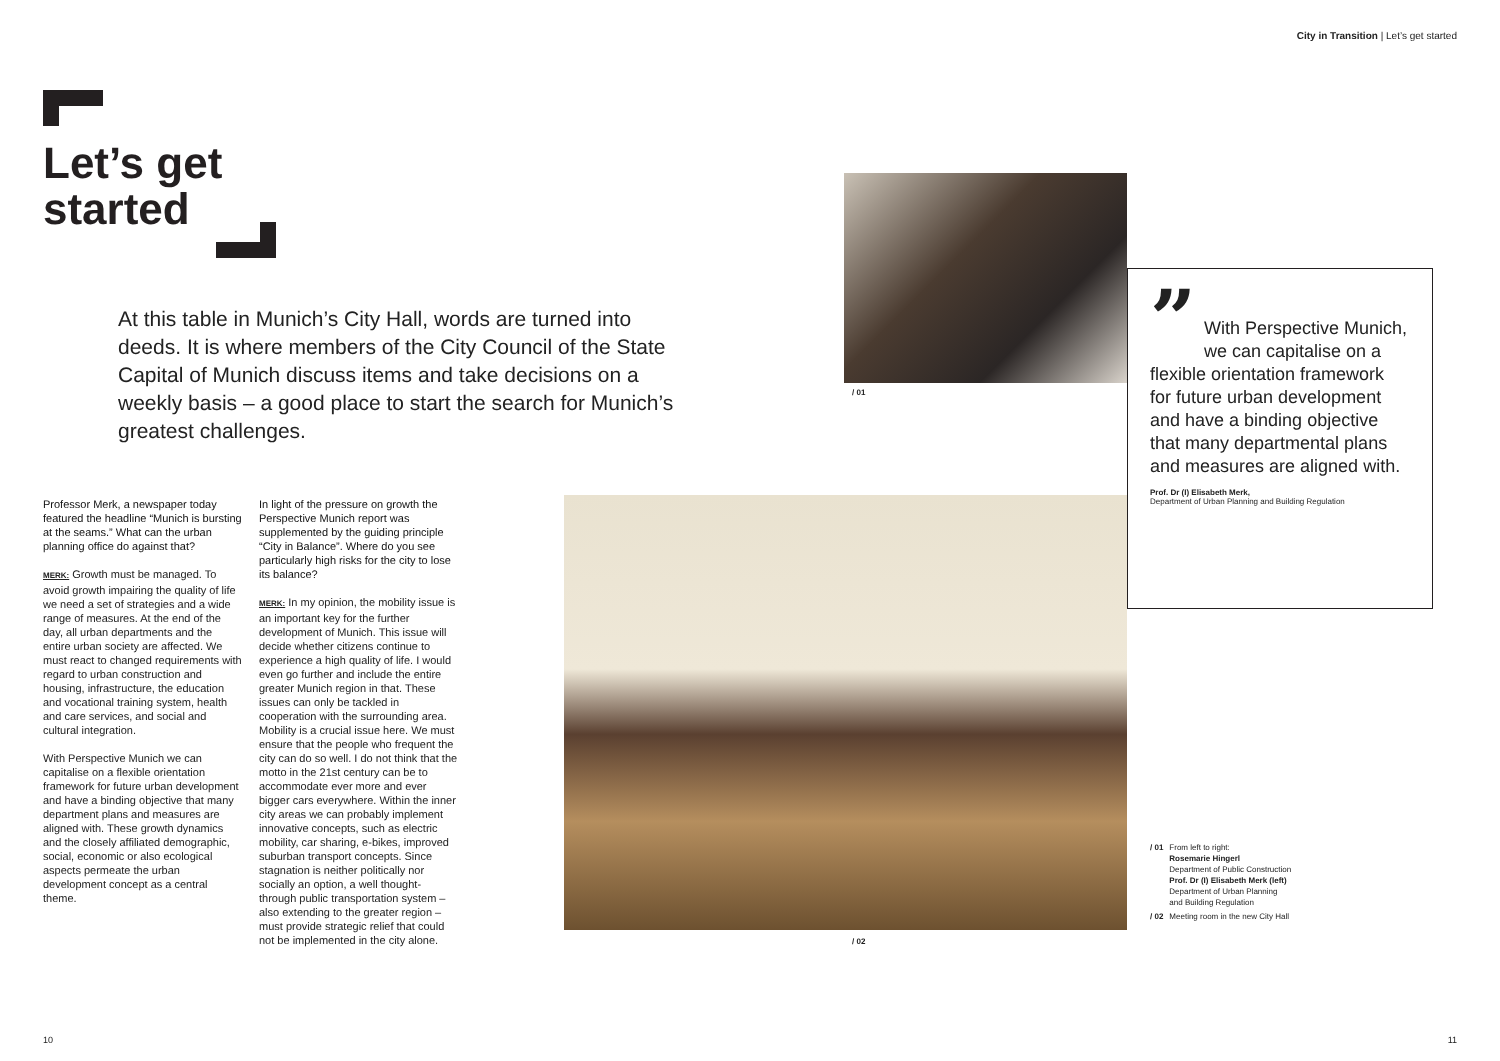City in Transition | Let’s get started
Let’s get
started
At this table in Munich’s City Hall, words are turned into deeds. It is where members of the City Council of the State Capital of Munich discuss items and take decisions on a weekly basis – a good place to start the search for Munich’s greatest challenges.
Professor Merk, a newspaper today featured the headline “Munich is bursting at the seams.” What can the urban planning office do against that?
MERK: Growth must be managed. To avoid growth impairing the quality of life we need a set of strategies and a wide range of measures. At the end of the day, all urban departments and the entire urban society are affected. We must react to changed requirements with regard to urban construction and housing, infrastructure, the education and vocational training system, health and care services, and social and cultural integration.
With Perspective Munich we can capitalise on a flexible orientation framework for future urban development and have a binding objective that many department plans and measures are aligned with. These growth dynamics and the closely affiliated demographic, social, economic or also ecological aspects permeate the urban development concept as a central theme.
In light of the pressure on growth the Perspective Munich report was supplemented by the guiding principle “City in Balance”. Where do you see particularly high risks for the city to lose its balance?
MERK: In my opinion, the mobility issue is an important key for the further development of Munich. This issue will decide whether citizens continue to experience a high quality of life. I would even go further and include the entire greater Munich region in that. These issues can only be tackled in cooperation with the surrounding area. Mobility is a crucial issue here. We must ensure that the people who frequent the city can do so well. I do not think that the motto in the 21st century can be to accommodate ever more and ever bigger cars everywhere. Within the inner city areas we can probably implement innovative concepts, such as electric mobility, car sharing, e-bikes, improved suburban transport concepts. Since stagnation is neither politically nor socially an option, a well thought-through public transportation system – also extending to the greater region – must provide strategic relief that could not be implemented in the city alone.
/ 01
/ 02
”
With Perspective Munich, we can capitalise on a flexible orientation framework for future urban development and have a binding objective that many departmental plans and measures are aligned with.
Prof. Dr (I) Elisabeth Merk,
Department of Urban Planning and Building Regulation
| / 01 | From left to right: Rosemarie Hingerl Department of Public Construction Prof. Dr (I) Elisabeth Merk (left) Department of Urban Planning and Building Regulation |
| / 02 | Meeting room in the new City Hall |
10 11